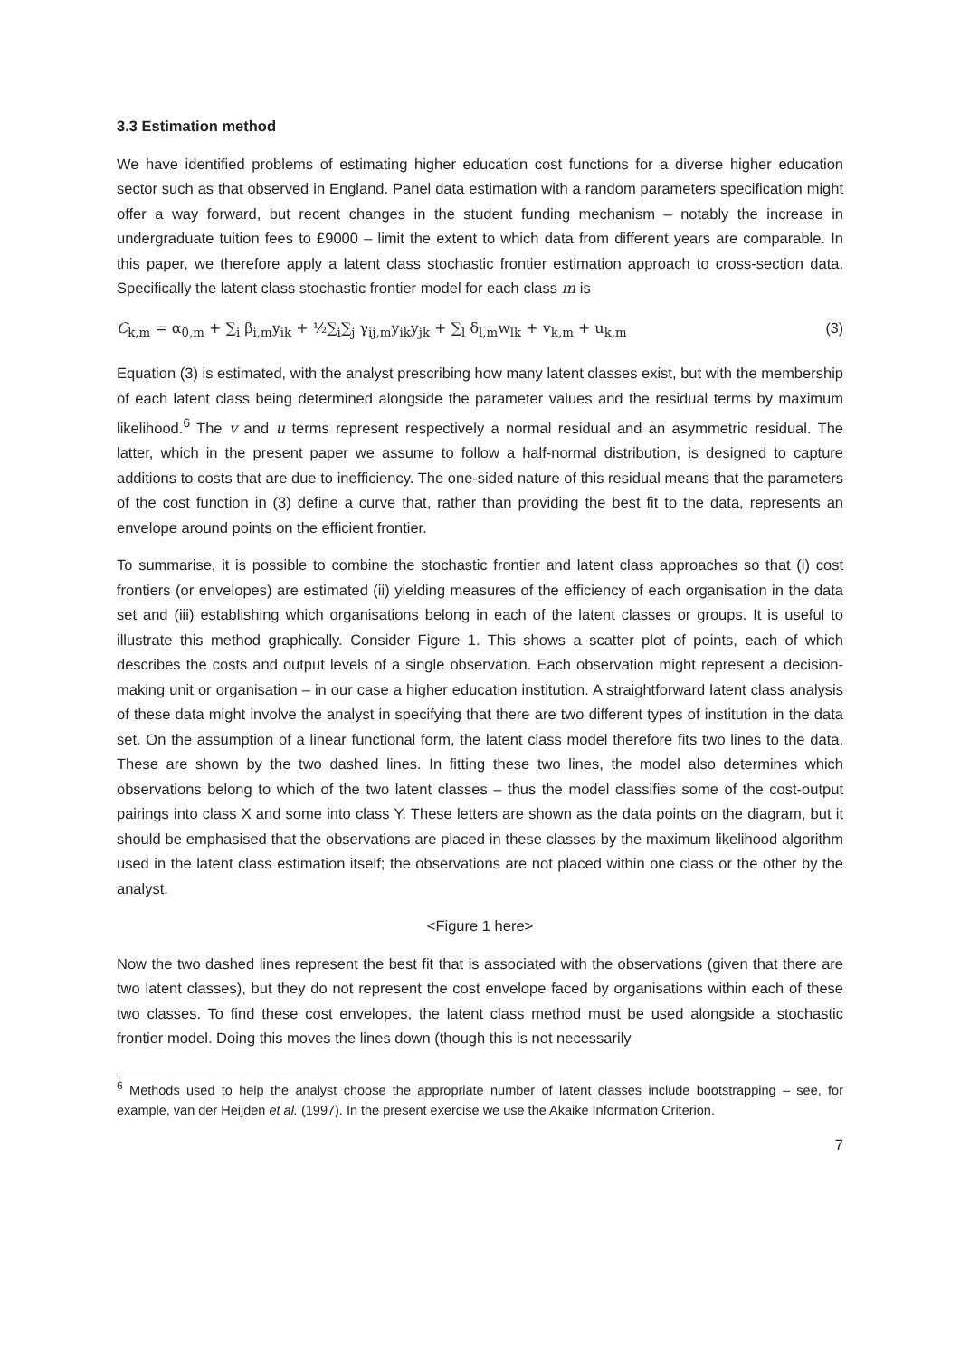3.3 Estimation method
We have identified problems of estimating higher education cost functions for a diverse higher education sector such as that observed in England. Panel data estimation with a random parameters specification might offer a way forward, but recent changes in the student funding mechanism – notably the increase in undergraduate tuition fees to £9000 – limit the extent to which data from different years are comparable. In this paper, we therefore apply a latent class stochastic frontier estimation approach to cross-section data. Specifically the latent class stochastic frontier model for each class m is
C<sub>k,m</sub> = α<sub>0,m</sub> + ∑<sub>i</sub> β<sub>i,m</sub>y<sub>ik</sub> + ½∑<sub>i</sub>∑<sub>j</sub> γ<sub>ij,m</sub>y<sub>ik</sub>y<sub>jk</sub> + ∑<sub>l</sub> δ<sub>l,m</sub>w<sub>lk</sub> + v<sub>k,m</sub> + u<sub>k,m</sub> (3)
Equation (3) is estimated, with the analyst prescribing how many latent classes exist, but with the membership of each latent class being determined alongside the parameter values and the residual terms by maximum likelihood.<sup>6</sup> The v and u terms represent respectively a normal residual and an asymmetric residual. The latter, which in the present paper we assume to follow a half-normal distribution, is designed to capture additions to costs that are due to inefficiency. The one-sided nature of this residual means that the parameters of the cost function in (3) define a curve that, rather than providing the best fit to the data, represents an envelope around points on the efficient frontier.
To summarise, it is possible to combine the stochastic frontier and latent class approaches so that (i) cost frontiers (or envelopes) are estimated (ii) yielding measures of the efficiency of each organisation in the data set and (iii) establishing which organisations belong in each of the latent classes or groups. It is useful to illustrate this method graphically. Consider Figure 1. This shows a scatter plot of points, each of which describes the costs and output levels of a single observation. Each observation might represent a decision-making unit or organisation – in our case a higher education institution. A straightforward latent class analysis of these data might involve the analyst in specifying that there are two different types of institution in the data set. On the assumption of a linear functional form, the latent class model therefore fits two lines to the data. These are shown by the two dashed lines. In fitting these two lines, the model also determines which observations belong to which of the two latent classes – thus the model classifies some of the cost-output pairings into class X and some into class Y. These letters are shown as the data points on the diagram, but it should be emphasised that the observations are placed in these classes by the maximum likelihood algorithm used in the latent class estimation itself; the observations are not placed within one class or the other by the analyst.
<Figure 1 here>
Now the two dashed lines represent the best fit that is associated with the observations (given that there are two latent classes), but they do not represent the cost envelope faced by organisations within each of these two classes. To find these cost envelopes, the latent class method must be used alongside a stochastic frontier model. Doing this moves the lines down (though this is not necessarily
<sup>6</sup> Methods used to help the analyst choose the appropriate number of latent classes include bootstrapping – see, for example, van der Heijden et al. (1997). In the present exercise we use the Akaike Information Criterion.
7